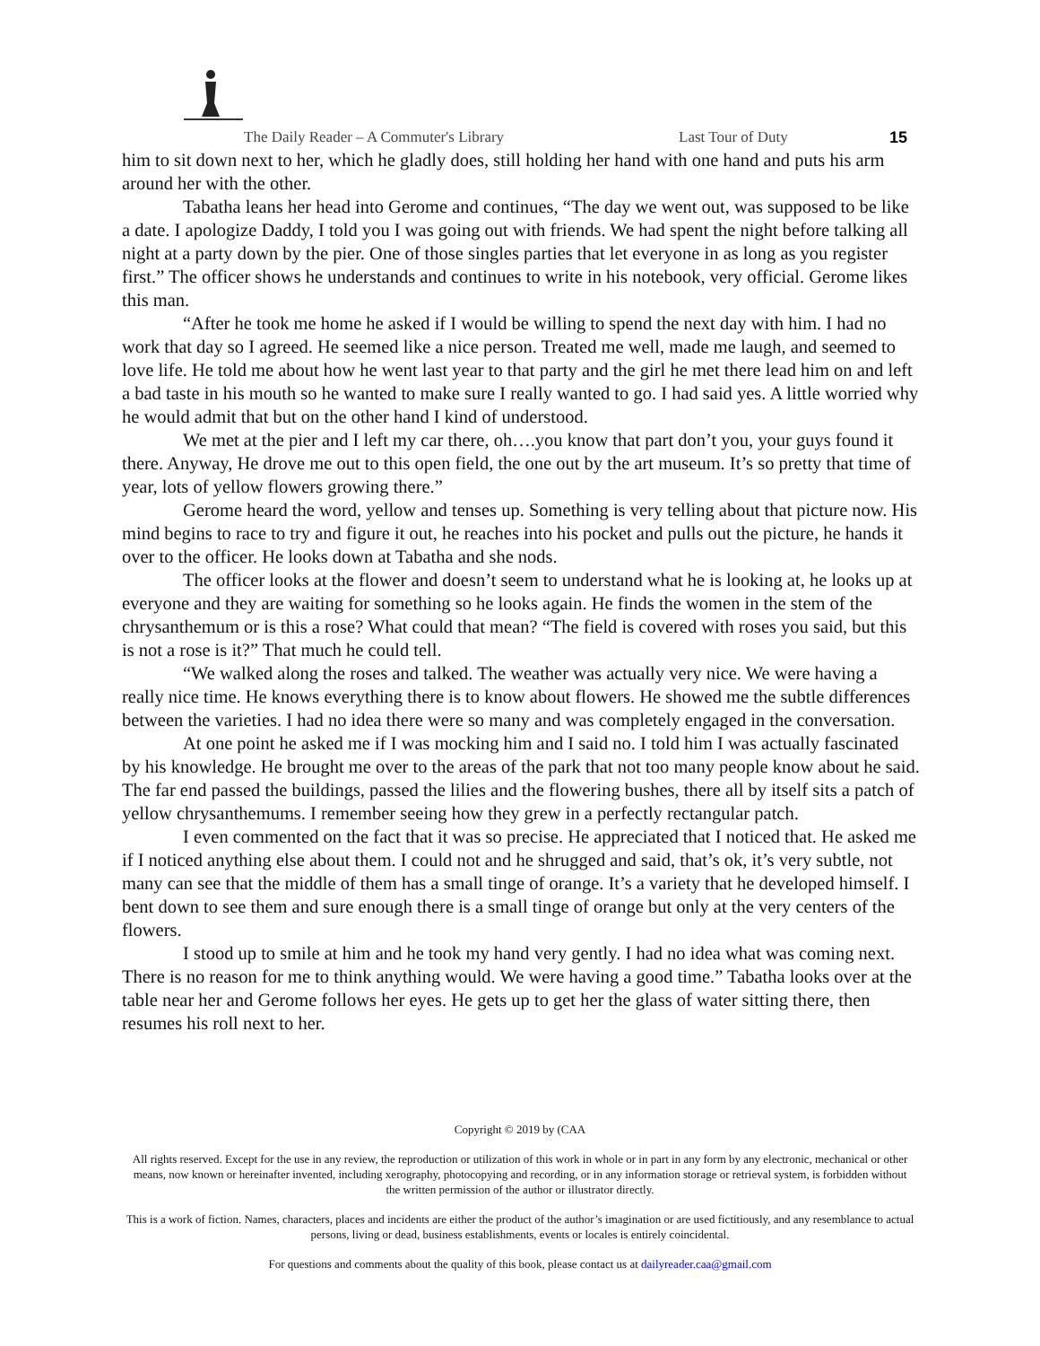The Daily Reader – A Commuter's Library Last Tour of Duty 15
him to sit down next to her, which he gladly does, still holding her hand with one hand and puts his arm around her with the other.
Tabatha leans her head into Gerome and continues, “The day we went out, was supposed to be like a date. I apologize Daddy, I told you I was going out with friends. We had spent the night before talking all night at a party down by the pier. One of those singles parties that let everyone in as long as you register first.” The officer shows he understands and continues to write in his notebook, very official. Gerome likes this man.
“After he took me home he asked if I would be willing to spend the next day with him. I had no work that day so I agreed. He seemed like a nice person. Treated me well, made me laugh, and seemed to love life. He told me about how he went last year to that party and the girl he met there lead him on and left a bad taste in his mouth so he wanted to make sure I really wanted to go. I had said yes. A little worried why he would admit that but on the other hand I kind of understood.
We met at the pier and I left my car there, oh….you know that part don’t you, your guys found it there. Anyway, He drove me out to this open field, the one out by the art museum. It’s so pretty that time of year, lots of yellow flowers growing there.”
Gerome heard the word, yellow and tenses up. Something is very telling about that picture now. His mind begins to race to try and figure it out, he reaches into his pocket and pulls out the picture, he hands it over to the officer. He looks down at Tabatha and she nods.
The officer looks at the flower and doesn’t seem to understand what he is looking at, he looks up at everyone and they are waiting for something so he looks again. He finds the women in the stem of the chrysanthemum or is this a rose? What could that mean? “The field is covered with roses you said, but this is not a rose is it?” That much he could tell.
“We walked along the roses and talked. The weather was actually very nice. We were having a really nice time. He knows everything there is to know about flowers. He showed me the subtle differences between the varieties. I had no idea there were so many and was completely engaged in the conversation.
At one point he asked me if I was mocking him and I said no. I told him I was actually fascinated by his knowledge. He brought me over to the areas of the park that not too many people know about he said. The far end passed the buildings, passed the lilies and the flowering bushes, there all by itself sits a patch of yellow chrysanthemums. I remember seeing how they grew in a perfectly rectangular patch.
I even commented on the fact that it was so precise. He appreciated that I noticed that. He asked me if I noticed anything else about them. I could not and he shrugged and said, that’s ok, it’s very subtle, not many can see that the middle of them has a small tinge of orange. It’s a variety that he developed himself. I bent down to see them and sure enough there is a small tinge of orange but only at the very centers of the flowers.
I stood up to smile at him and he took my hand very gently. I had no idea what was coming next. There is no reason for me to think anything would. We were having a good time.” Tabatha looks over at the table near her and Gerome follows her eyes. He gets up to get her the glass of water sitting there, then resumes his roll next to her.
Copyright © 2019 by (CAA
All rights reserved. Except for the use in any review, the reproduction or utilization of this work in whole or in part in any form by any electronic, mechanical or other means, now known or hereinafter invented, including xerography, photocopying and recording, or in any information storage or retrieval system, is forbidden without the written permission of the author or illustrator directly.
This is a work of fiction. Names, characters, places and incidents are either the product of the author’s imagination or are used fictitiously, and any resemblance to actual persons, living or dead, business establishments, events or locales is entirely coincidental.
For questions and comments about the quality of this book, please contact us at dailyreader.caa@gmail.com